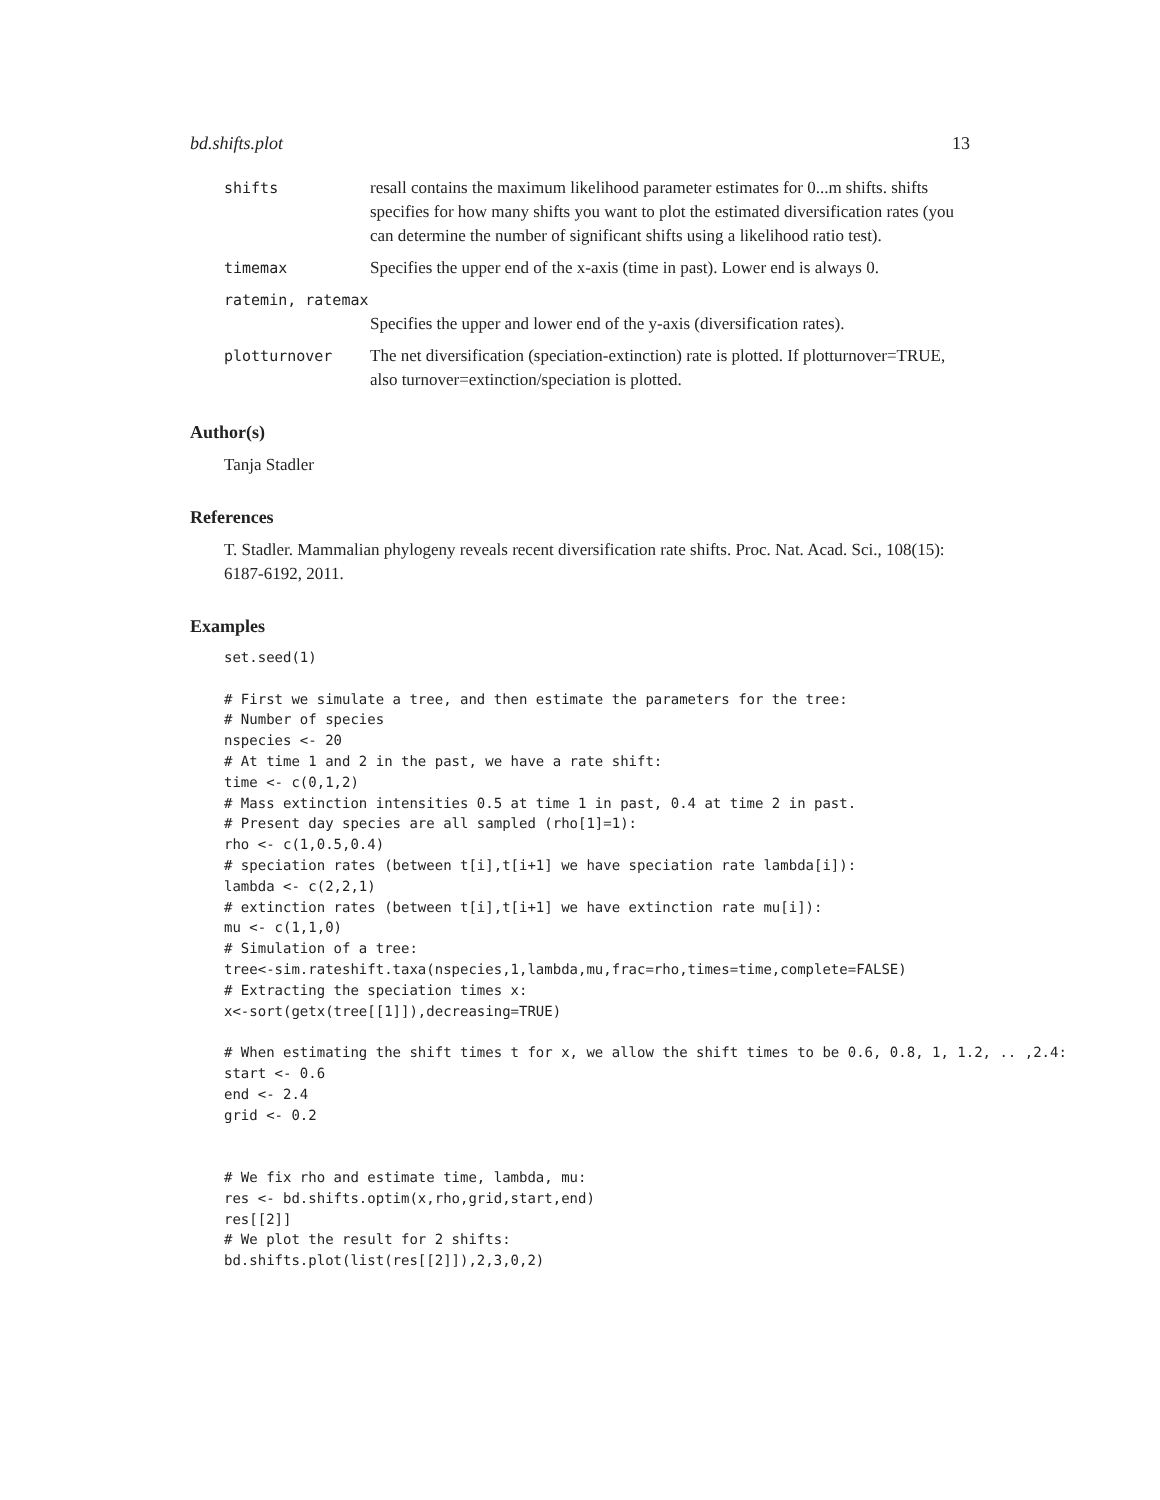bd.shifts.plot 13
shifts resall contains the maximum likelihood parameter estimates for 0...m shifts. shifts specifies for how many shifts you want to plot the estimated diversification rates (you can determine the number of significant shifts using a likelihood ratio test).
timemax Specifies the upper end of the x-axis (time in past). Lower end is always 0.
ratemin, ratemax
Specifies the upper and lower end of the y-axis (diversification rates).
plotturnover The net diversification (speciation-extinction) rate is plotted. If plotturnover=TRUE, also turnover=extinction/speciation is plotted.
Author(s)
Tanja Stadler
References
T. Stadler. Mammalian phylogeny reveals recent diversification rate shifts. Proc. Nat. Acad. Sci., 108(15): 6187-6192, 2011.
Examples
set.seed(1)

# First we simulate a tree, and then estimate the parameters for the tree:
# Number of species
nspecies <- 20
# At time 1 and 2 in the past, we have a rate shift:
time <- c(0,1,2)
# Mass extinction intensities 0.5 at time 1 in past, 0.4 at time 2 in past.
# Present day species are all sampled (rho[1]=1):
rho <- c(1,0.5,0.4)
# speciation rates (between t[i],t[i+1] we have speciation rate lambda[i]):
lambda <- c(2,2,1)
# extinction rates (between t[i],t[i+1] we have extinction rate mu[i]):
mu <- c(1,1,0)
# Simulation of a tree:
tree<-sim.rateshift.taxa(nspecies,1,lambda,mu,frac=rho,times=time,complete=FALSE)
# Extracting the speciation times x:
x<-sort(getx(tree[[1]]),decreasing=TRUE)

# When estimating the shift times t for x, we allow the shift times to be 0.6, 0.8, 1, 1.2, .. ,2.4:
start <- 0.6
end <- 2.4
grid <- 0.2


# We fix rho and estimate time, lambda, mu:
res <- bd.shifts.optim(x,rho,grid,start,end)
res[[2]]
# We plot the result for 2 shifts:
bd.shifts.plot(list(res[[2]]),2,3,0,2)